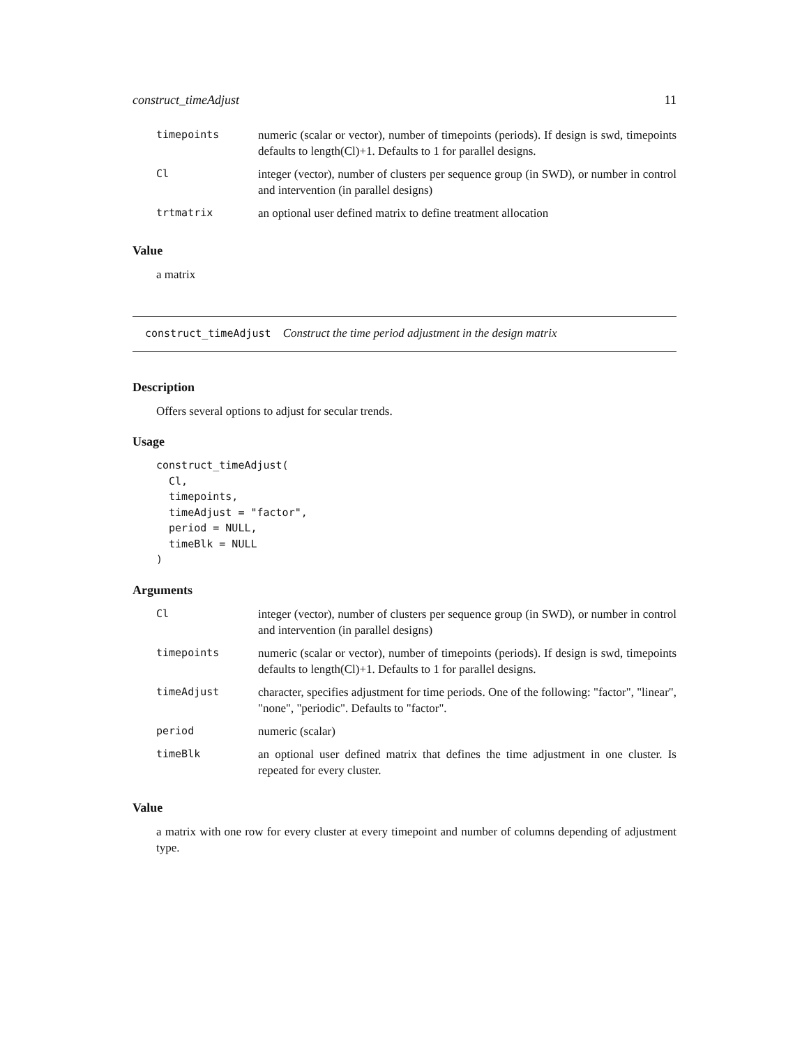construct_timeAdjust 11
| timepoints | numeric (scalar or vector), number of timepoints (periods). If design is swd, timepoints defaults to length(Cl)+1. Defaults to 1 for parallel designs. |
| Cl | integer (vector), number of clusters per sequence group (in SWD), or number in control and intervention (in parallel designs) |
| trtmatrix | an optional user defined matrix to define treatment allocation |
Value
a matrix
construct_timeAdjust Construct the time period adjustment in the design matrix
Description
Offers several options to adjust for secular trends.
Usage
construct_timeAdjust(
  Cl,
  timepoints,
  timeAdjust = "factor",
  period = NULL,
  timeBlk = NULL
)
Arguments
| Cl | integer (vector), number of clusters per sequence group (in SWD), or number in control and intervention (in parallel designs) |
| timepoints | numeric (scalar or vector), number of timepoints (periods). If design is swd, timepoints defaults to length(Cl)+1. Defaults to 1 for parallel designs. |
| timeAdjust | character, specifies adjustment for time periods. One of the following: "factor", "linear", "none", "periodic". Defaults to "factor". |
| period | numeric (scalar) |
| timeBlk | an optional user defined matrix that defines the time adjustment in one cluster. Is repeated for every cluster. |
Value
a matrix with one row for every cluster at every timepoint and number of columns depending of adjustment type.